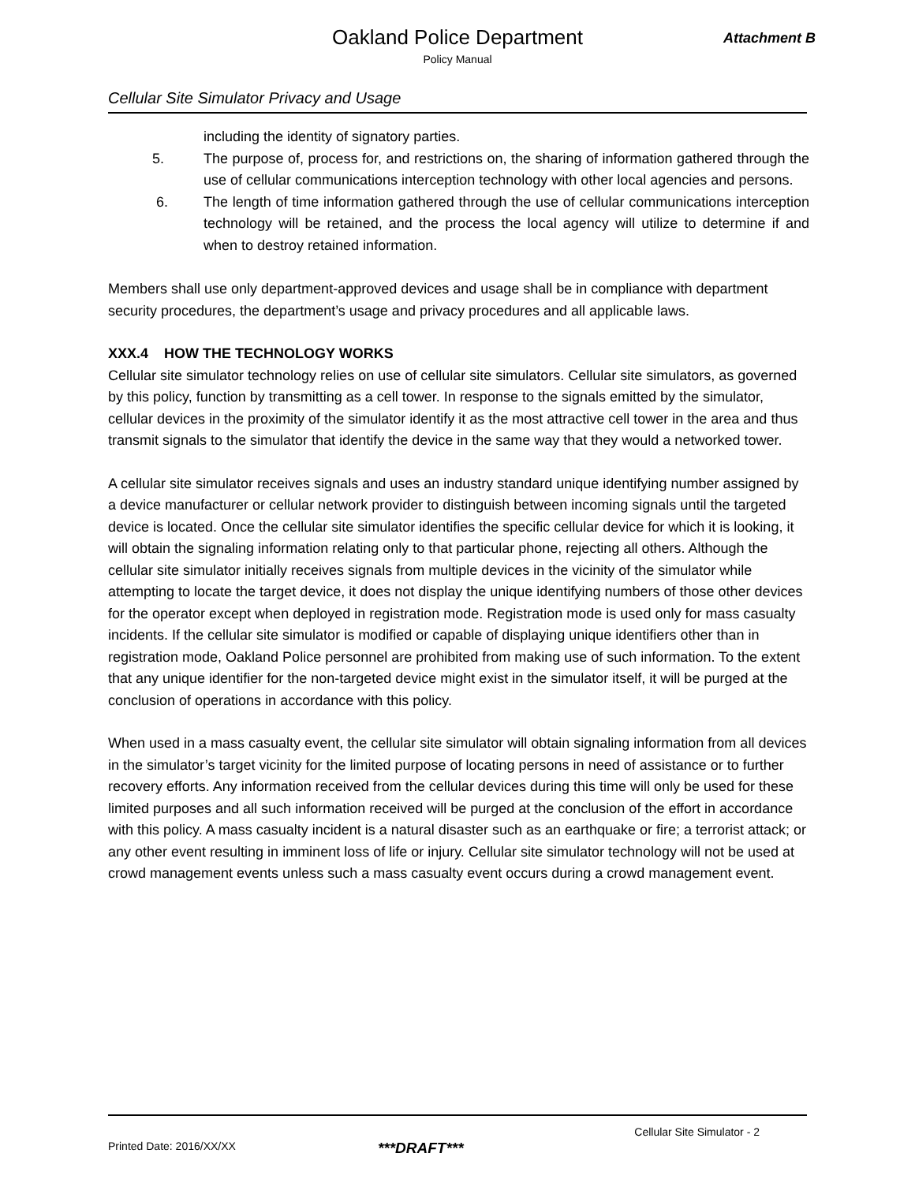Oakland Police Department
Policy Manual
Attachment B
Cellular Site Simulator Privacy and Usage
including the identity of signatory parties.
5. The purpose of, process for, and restrictions on, the sharing of information gathered through the use of cellular communications interception technology with other local agencies and persons.
6. The length of time information gathered through the use of cellular communications interception technology will be retained, and the process the local agency will utilize to determine if and when to destroy retained information.
Members shall use only department-approved devices and usage shall be in compliance with department security procedures, the department’s usage and privacy procedures and all applicable laws.
XXX.4 HOW THE TECHNOLOGY WORKS
Cellular site simulator technology relies on use of cellular site simulators. Cellular site simulators, as governed by this policy, function by transmitting as a cell tower. In response to the signals emitted by the simulator, cellular devices in the proximity of the simulator identify it as the most attractive cell tower in the area and thus transmit signals to the simulator that identify the device in the same way that they would a networked tower.
A cellular site simulator receives signals and uses an industry standard unique identifying number assigned by a device manufacturer or cellular network provider to distinguish between incoming signals until the targeted device is located. Once the cellular site simulator identifies the specific cellular device for which it is looking, it will obtain the signaling information relating only to that particular phone, rejecting all others. Although the cellular site simulator initially receives signals from multiple devices in the vicinity of the simulator while attempting to locate the target device, it does not display the unique identifying numbers of those other devices for the operator except when deployed in registration mode. Registration mode is used only for mass casualty incidents. If the cellular site simulator is modified or capable of displaying unique identifiers other than in registration mode, Oakland Police personnel are prohibited from making use of such information. To the extent that any unique identifier for the non-targeted device might exist in the simulator itself, it will be purged at the conclusion of operations in accordance with this policy.
When used in a mass casualty event, the cellular site simulator will obtain signaling information from all devices in the simulator’s target vicinity for the limited purpose of locating persons in need of assistance or to further recovery efforts. Any information received from the cellular devices during this time will only be used for these limited purposes and all such information received will be purged at the conclusion of the effort in accordance with this policy. A mass casualty incident is a natural disaster such as an earthquake or fire; a terrorist attack; or any other event resulting in imminent loss of life or injury. Cellular site simulator technology will not be used at crowd management events unless such a mass casualty event occurs during a crowd management event.
Cellular Site Simulator - 2
Printed Date: 2016/XX/XX ***DRAFT***